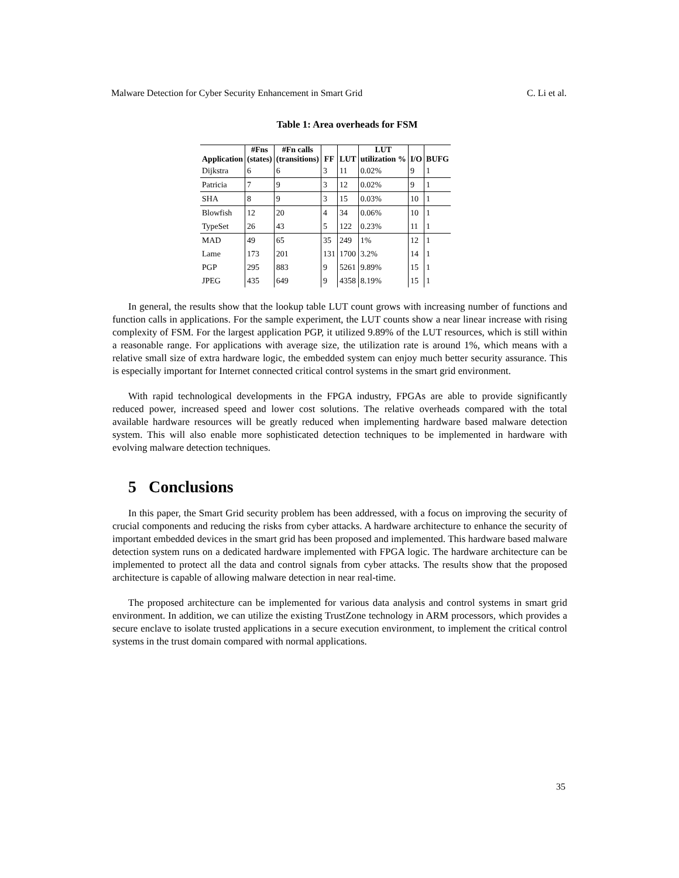Malware Detection for Cyber Security Enhancement in Smart Grid C. Li et al.
Table 1: Area overheads for FSM
| Application | #Fns (states) | #Fn calls (transitions) | FF | LUT | LUT utilization % | I/O | BUFG |
| --- | --- | --- | --- | --- | --- | --- | --- |
| Dijkstra | 6 | 6 | 3 | 11 | 0.02% | 9 | 1 |
| Patricia | 7 | 9 | 3 | 12 | 0.02% | 9 | 1 |
| SHA | 8 | 9 | 3 | 15 | 0.03% | 10 | 1 |
| Blowfish | 12 | 20 | 4 | 34 | 0.06% | 10 | 1 |
| TypeSet | 26 | 43 | 5 | 122 | 0.23% | 11 | 1 |
| MAD | 49 | 65 | 35 | 249 | 1% | 12 | 1 |
| Lame | 173 | 201 | 131 | 1700 | 3.2% | 14 | 1 |
| PGP | 295 | 883 | 9 | 5261 | 9.89% | 15 | 1 |
| JPEG | 435 | 649 | 9 | 4358 | 8.19% | 15 | 1 |
In general, the results show that the lookup table LUT count grows with increasing number of functions and function calls in applications. For the sample experiment, the LUT counts show a near linear increase with rising complexity of FSM. For the largest application PGP, it utilized 9.89% of the LUT resources, which is still within a reasonable range. For applications with average size, the utilization rate is around 1%, which means with a relative small size of extra hardware logic, the embedded system can enjoy much better security assurance. This is especially important for Internet connected critical control systems in the smart grid environment.
With rapid technological developments in the FPGA industry, FPGAs are able to provide significantly reduced power, increased speed and lower cost solutions. The relative overheads compared with the total available hardware resources will be greatly reduced when implementing hardware based malware detection system. This will also enable more sophisticated detection techniques to be implemented in hardware with evolving malware detection techniques.
5 Conclusions
In this paper, the Smart Grid security problem has been addressed, with a focus on improving the security of crucial components and reducing the risks from cyber attacks. A hardware architecture to enhance the security of important embedded devices in the smart grid has been proposed and implemented. This hardware based malware detection system runs on a dedicated hardware implemented with FPGA logic. The hardware architecture can be implemented to protect all the data and control signals from cyber attacks. The results show that the proposed architecture is capable of allowing malware detection in near real-time.
The proposed architecture can be implemented for various data analysis and control systems in smart grid environment. In addition, we can utilize the existing TrustZone technology in ARM processors, which provides a secure enclave to isolate trusted applications in a secure execution environment, to implement the critical control systems in the trust domain compared with normal applications.
35